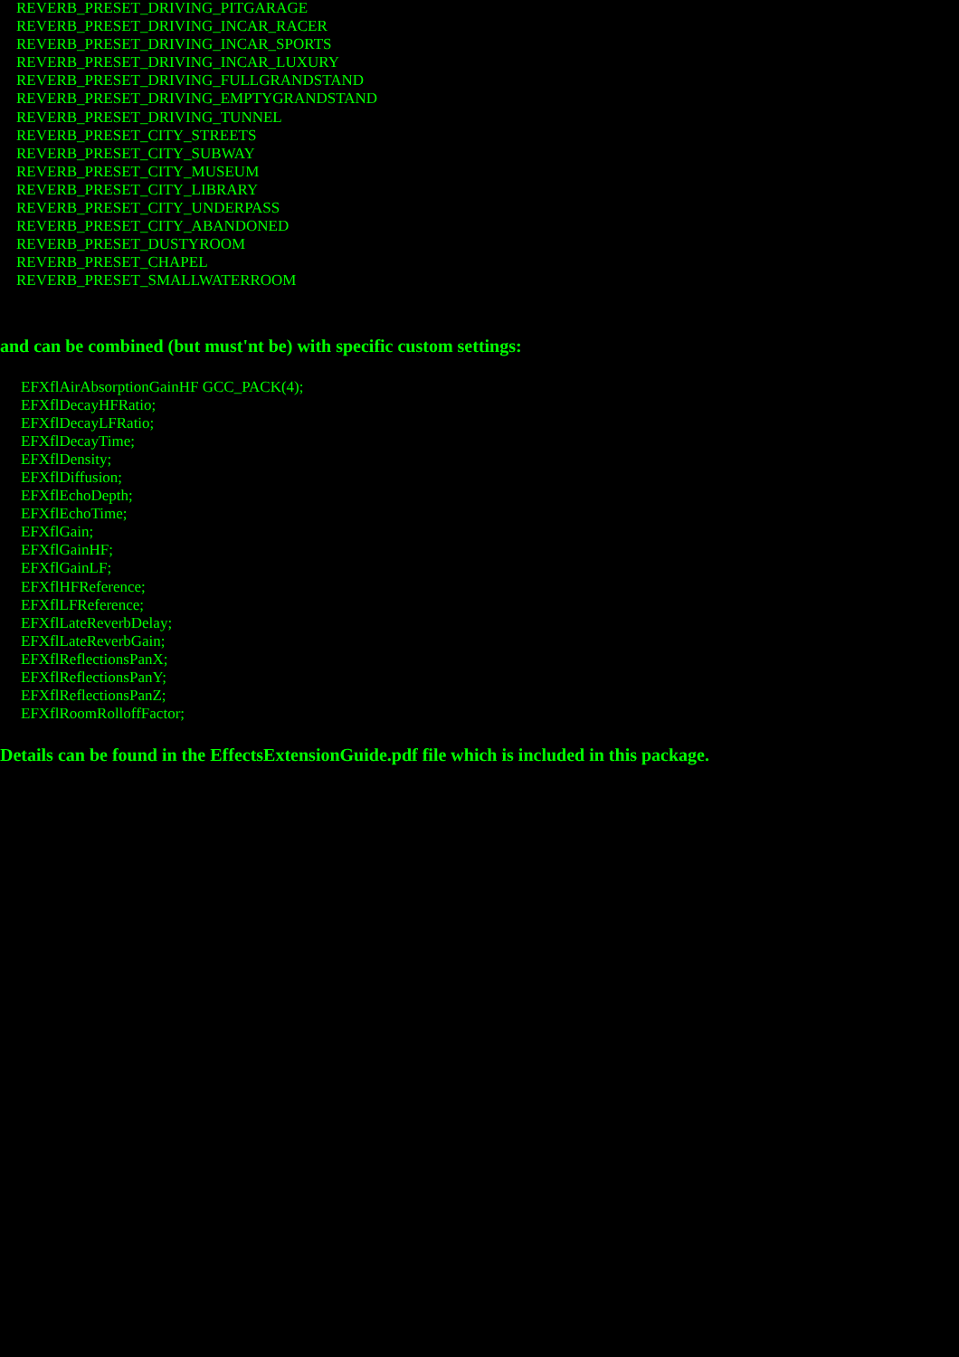REVERB_PRESET_DRIVING_PITGARAGE
REVERB_PRESET_DRIVING_INCAR_RACER
REVERB_PRESET_DRIVING_INCAR_SPORTS
REVERB_PRESET_DRIVING_INCAR_LUXURY
REVERB_PRESET_DRIVING_FULLGRANDSTAND
REVERB_PRESET_DRIVING_EMPTYGRANDSTAND
REVERB_PRESET_DRIVING_TUNNEL
REVERB_PRESET_CITY_STREETS
REVERB_PRESET_CITY_SUBWAY
REVERB_PRESET_CITY_MUSEUM
REVERB_PRESET_CITY_LIBRARY
REVERB_PRESET_CITY_UNDERPASS
REVERB_PRESET_CITY_ABANDONED
REVERB_PRESET_DUSTYROOM
REVERB_PRESET_CHAPEL
REVERB_PRESET_SMALLWATERROOM
and can be combined (but must'nt be) with specific custom settings:
EFXflAirAbsorptionGainHF GCC_PACK(4);
EFXflDecayHFRatio;
EFXflDecayLFRatio;
EFXflDecayTime;
EFXflDensity;
EFXflDiffusion;
EFXflEchoDepth;
EFXflEchoTime;
EFXflGain;
EFXflGainHF;
EFXflGainLF;
EFXflHFReference;
EFXflLFReference;
EFXflLateReverbDelay;
EFXflLateReverbGain;
EFXflReflectionsPanX;
EFXflReflectionsPanY;
EFXflReflectionsPanZ;
EFXflRoomRolloffFactor;
Details can be found in the EffectsExtensionGuide.pdf file which is included in this package.